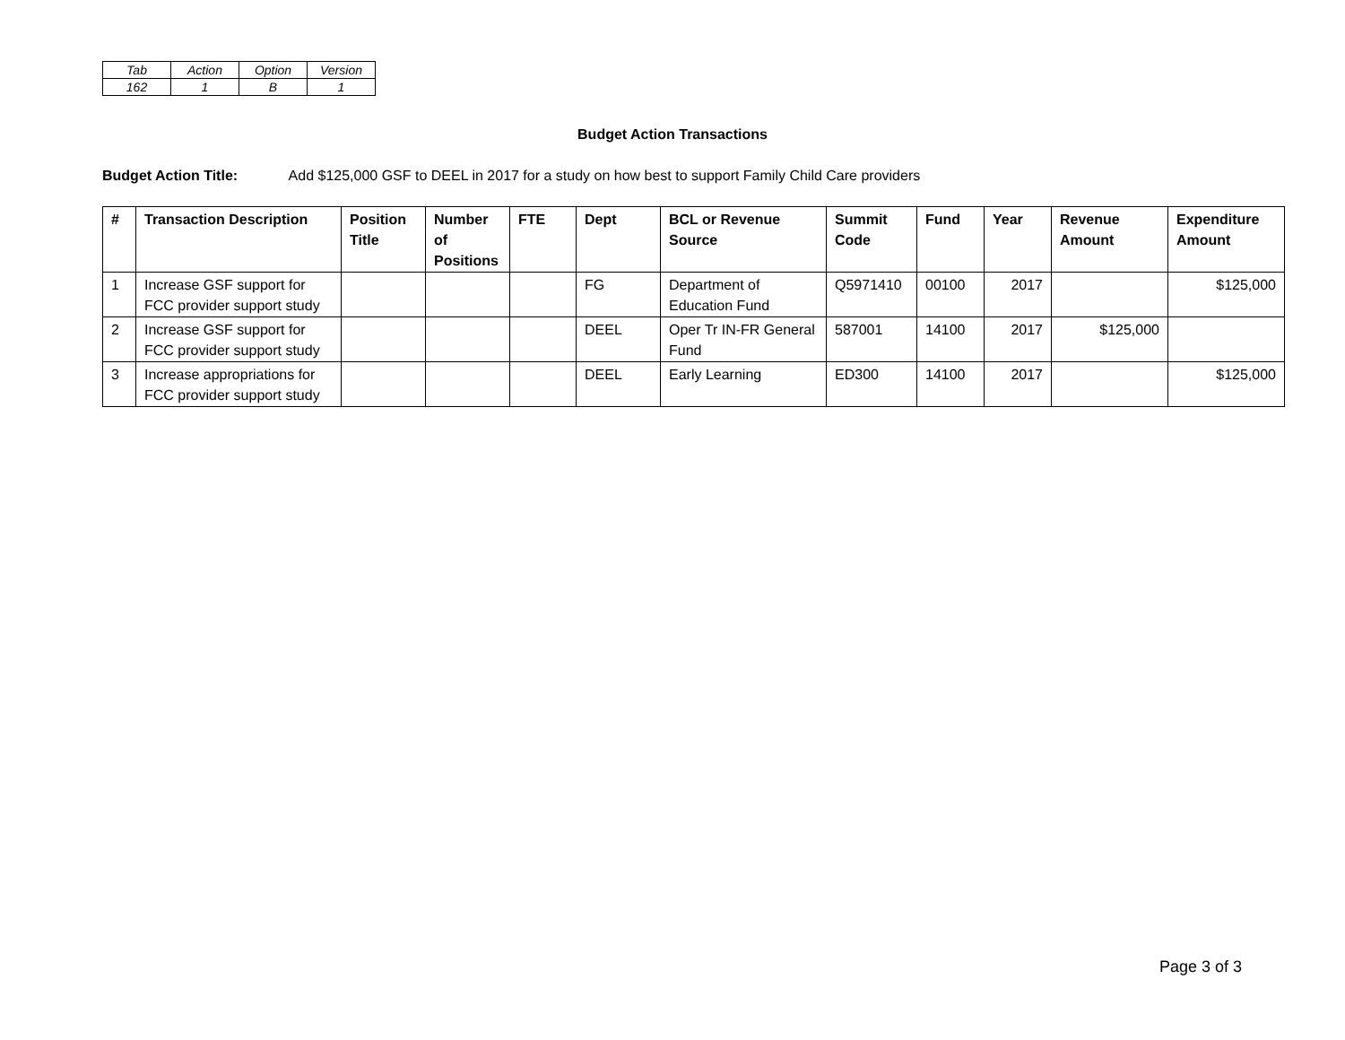| Tab | Action | Option | Version |
| 162 | 1 | B | 1 |
Budget Action Transactions
Budget Action Title: Add $125,000 GSF to DEEL in 2017 for a study on how best to support Family Child Care providers
| # | Transaction Description | Position Title | Number of Positions | FTE | Dept | BCL or Revenue Source | Summit Code | Fund | Year | Revenue Amount | Expenditure Amount |
| --- | --- | --- | --- | --- | --- | --- | --- | --- | --- | --- | --- |
| 1 | Increase GSF support for FCC provider support study | | | | FG | Department of Education Fund | Q5971410 | 00100 | 2017 | | $125,000 |
| 2 | Increase GSF support for FCC provider support study | | | | DEEL | Oper Tr IN-FR General Fund | 587001 | 14100 | 2017 | $125,000 | |
| 3 | Increase appropriations for FCC provider support study | | | | DEEL | Early Learning | ED300 | 14100 | 2017 | | $125,000 |
Page 3 of 3